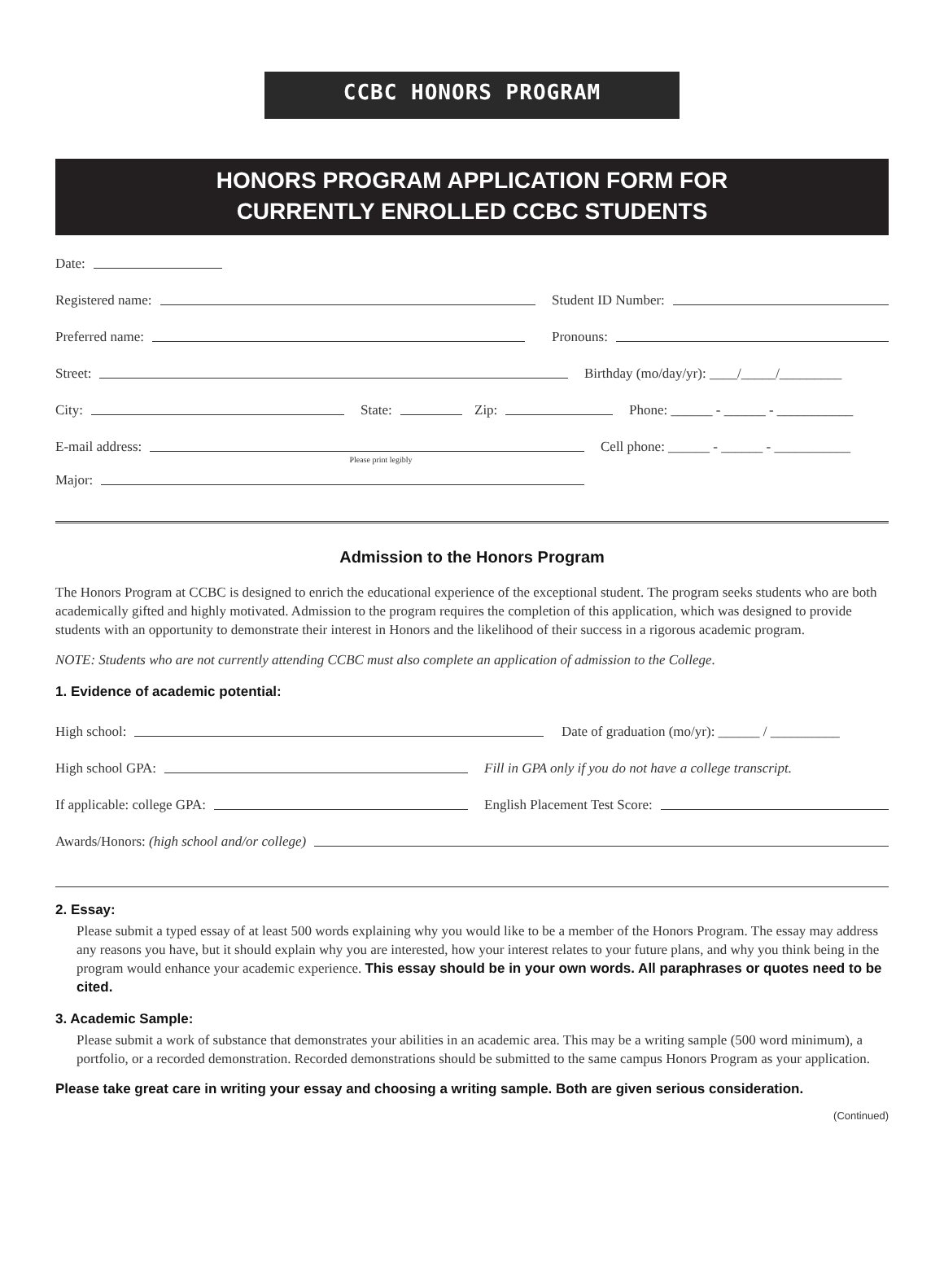CCBC HONORS PROGRAM
HONORS PROGRAM APPLICATION FORM FOR
CURRENTLY ENROLLED CCBC STUDENTS
Date:
Registered name:
Student ID Number:
Preferred name:
Pronouns:
Street:
Birthday (mo/day/yr): ____/_____/_________
City:
State:
Zip:
Phone: ______ - ______ - ___________
E-mail address:
Cell phone: ______ - ______ - ___________
Please print legibly
Major:
Admission to the Honors Program
The Honors Program at CCBC is designed to enrich the educational experience of the exceptional student. The program seeks students who are both academically gifted and highly motivated. Admission to the program requires the completion of this application, which was designed to provide students with an opportunity to demonstrate their interest in Honors and the likelihood of their success in a rigorous academic program.
NOTE: Students who are not currently attending CCBC must also complete an application of admission to the College.
1. Evidence of academic potential:
High school:
Date of graduation (mo/yr): ______ / __________
High school GPA:
Fill in GPA only if you do not have a college transcript.
If applicable: college GPA:
English Placement Test Score:
Awards/Honors: (high school and/or college)
2. Essay:
Please submit a typed essay of at least 500 words explaining why you would like to be a member of the Honors Program. The essay may address any reasons you have, but it should explain why you are interested, how your interest relates to your future plans, and why you think being in the program would enhance your academic experience. This essay should be in your own words. All paraphrases or quotes need to be cited.
3. Academic Sample:
Please submit a work of substance that demonstrates your abilities in an academic area. This may be a writing sample (500 word minimum), a portfolio, or a recorded demonstration. Recorded demonstrations should be submitted to the same campus Honors Program as your application.
Please take great care in writing your essay and choosing a writing sample. Both are given serious consideration.
(Continued)